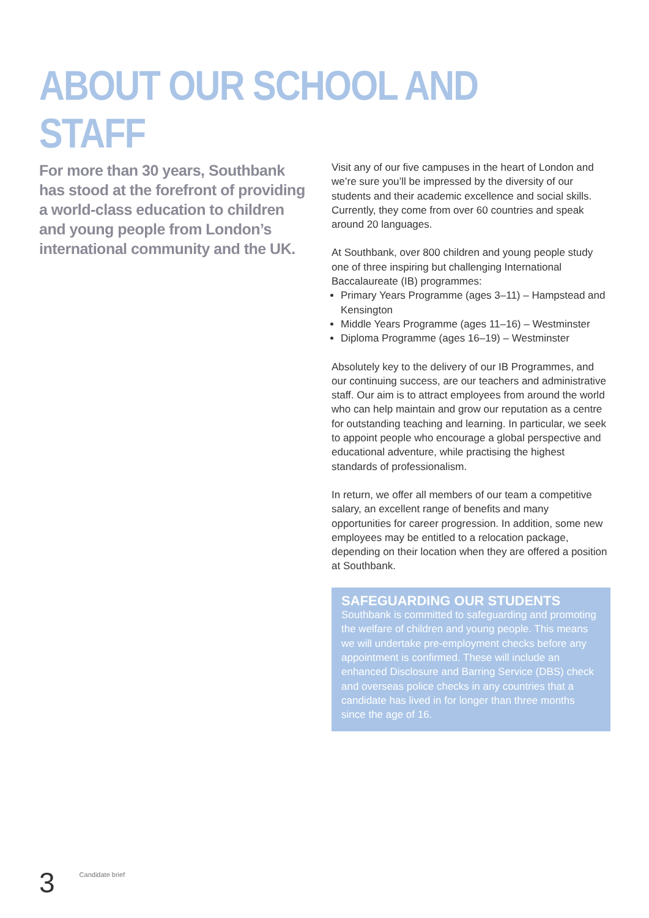ABOUT OUR SCHOOL AND STAFF
For more than 30 years, Southbank has stood at the forefront of providing a world-class education to children and young people from London’s international community and the UK.
Visit any of our five campuses in the heart of London and we’re sure you’ll be impressed by the diversity of our students and their academic excellence and social skills. Currently, they come from over 60 countries and speak around 20 languages.
At Southbank, over 800 children and young people study one of three inspiring but challenging International Baccalaureate (IB) programmes:
Primary Years Programme (ages 3–11) – Hampstead and Kensington
Middle Years Programme (ages 11–16) – Westminster
Diploma Programme (ages 16–19) – Westminster
Absolutely key to the delivery of our IB Programmes, and our continuing success, are our teachers and administrative staff. Our aim is to attract employees from around the world who can help maintain and grow our reputation as a centre for outstanding teaching and learning. In particular, we seek to appoint people who encourage a global perspective and educational adventure, while practising the highest standards of professionalism.
In return, we offer all members of our team a competitive salary, an excellent range of benefits and many opportunities for career progression. In addition, some new employees may be entitled to a relocation package, depending on their location when they are offered a position at Southbank.
SAFEGUARDING OUR STUDENTS
Southbank is committed to safeguarding and promoting the welfare of children and young people. This means we will undertake pre-employment checks before any appointment is confirmed. These will include an enhanced Disclosure and Barring Service (DBS) check and overseas police checks in any countries that a candidate has lived in for longer than three months since the age of 16.
3 Candidate brief